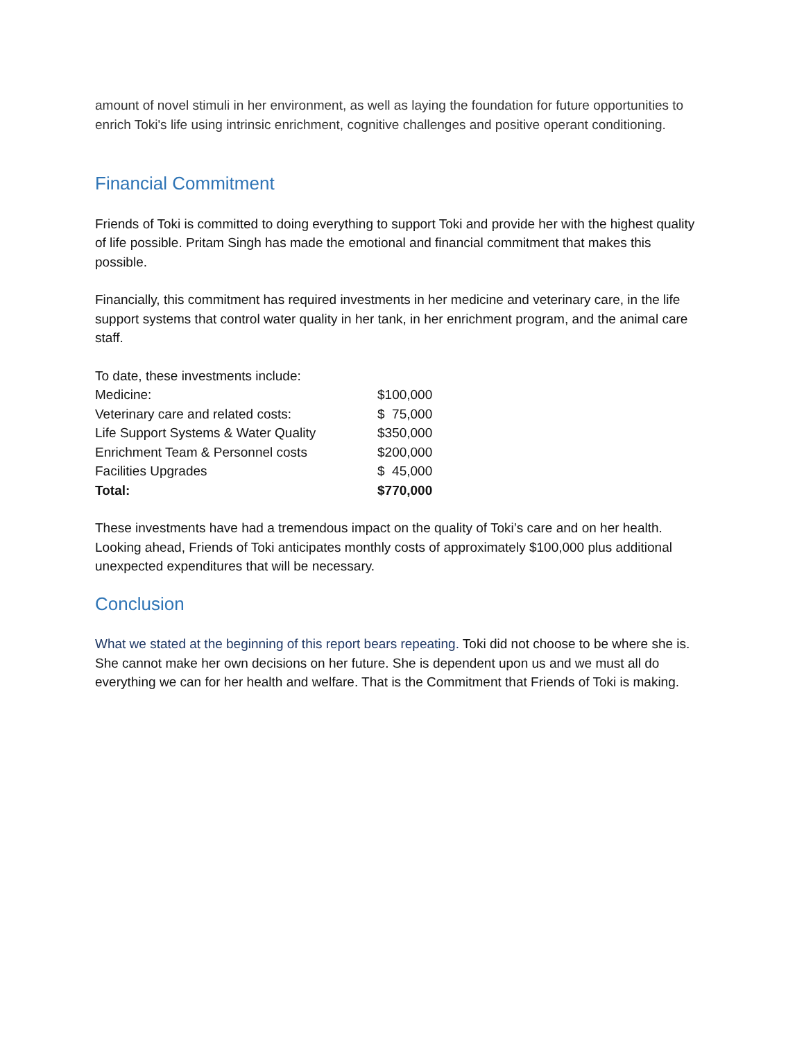amount of novel stimuli in her environment, as well as laying the foundation for future opportunities to enrich Toki's life using intrinsic enrichment, cognitive challenges and positive operant conditioning.
Financial Commitment
Friends of Toki is committed to doing everything to support Toki and provide her with the highest quality of life possible. Pritam Singh has made the emotional and financial commitment that makes this possible.
Financially, this commitment has required investments in her medicine and veterinary care, in the life support systems that control water quality in her tank, in her enrichment program, and the animal care staff.
| To date, these investments include: | |
| Medicine: | $100,000 |
| Veterinary care and related costs: | $ 75,000 |
| Life Support Systems & Water Quality | $350,000 |
| Enrichment Team & Personnel costs | $200,000 |
| Facilities Upgrades | $ 45,000 |
| Total: | $770,000 |
These investments have had a tremendous impact on the quality of Toki’s care and on her health. Looking ahead, Friends of Toki anticipates monthly costs of approximately $100,000 plus additional unexpected expenditures that will be necessary.
Conclusion
What we stated at the beginning of this report bears repeating. Toki did not choose to be where she is. She cannot make her own decisions on her future. She is dependent upon us and we must all do everything we can for her health and welfare. That is the Commitment that Friends of Toki is making.